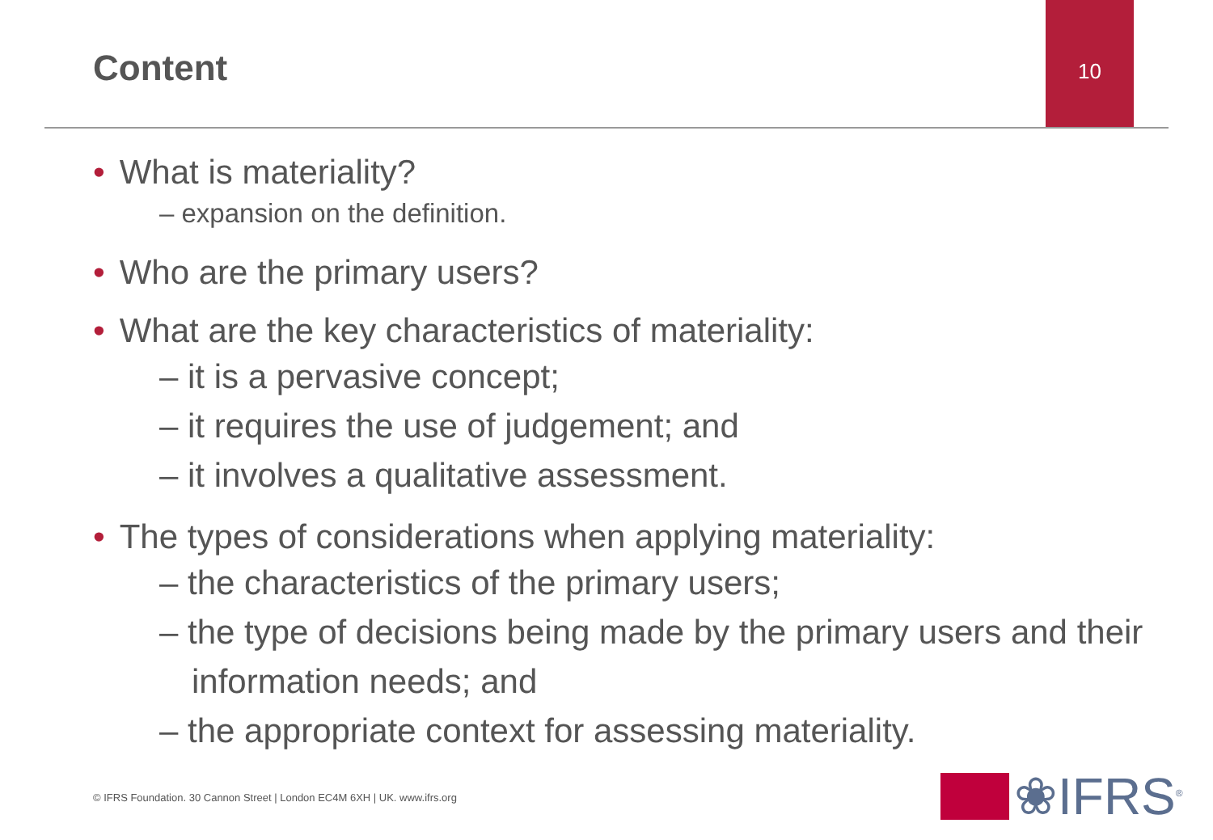Content
10
• What is materiality?
– expansion on the definition.
• Who are the primary users?
• What are the key characteristics of materiality:
– it is a pervasive concept;
– it requires the use of judgement; and
– it involves a qualitative assessment.
• The types of considerations when applying materiality:
– the characteristics of the primary users;
– the type of decisions being made by the primary users and their information needs; and
– the appropriate context for assessing materiality.
© IFRS Foundation. 30 Cannon Street | London EC4M 6XH | UK. www.ifrs.org
❀IFRS<sup>®</sup>